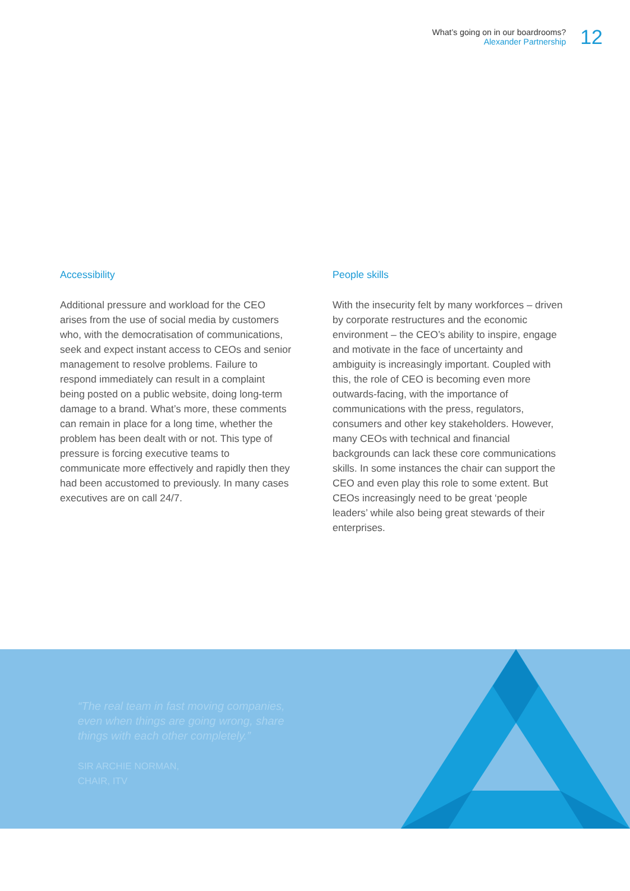What’s going on in our boardrooms?
Alexander Partnership
12
Accessibility
Additional pressure and workload for the CEO arises from the use of social media by customers who, with the democratisation of communications, seek and expect instant access to CEOs and senior management to resolve problems. Failure to respond immediately can result in a complaint being posted on a public website, doing long-term damage to a brand. What’s more, these comments can remain in place for a long time, whether the problem has been dealt with or not. This type of pressure is forcing executive teams to communicate more effectively and rapidly then they had been accustomed to previously. In many cases executives are on call 24/7.
People skills
With the insecurity felt by many workforces – driven by corporate restructures and the economic environment – the CEO’s ability to inspire, engage and motivate in the face of uncertainty and ambiguity is increasingly important. Coupled with this, the role of CEO is becoming even more outwards-facing, with the importance of communications with the press, regulators, consumers and other key stakeholders. However, many CEOs with technical and financial backgrounds can lack these core communications skills. In some instances the chair can support the CEO and even play this role to some extent. But CEOs increasingly need to be great ‘people leaders’ while also being great stewards of their enterprises.
“The real team in fast moving companies,
even when things are going wrong, share
things with each other completely.”
SIR ARCHIE NORMAN,
CHAIR, ITV